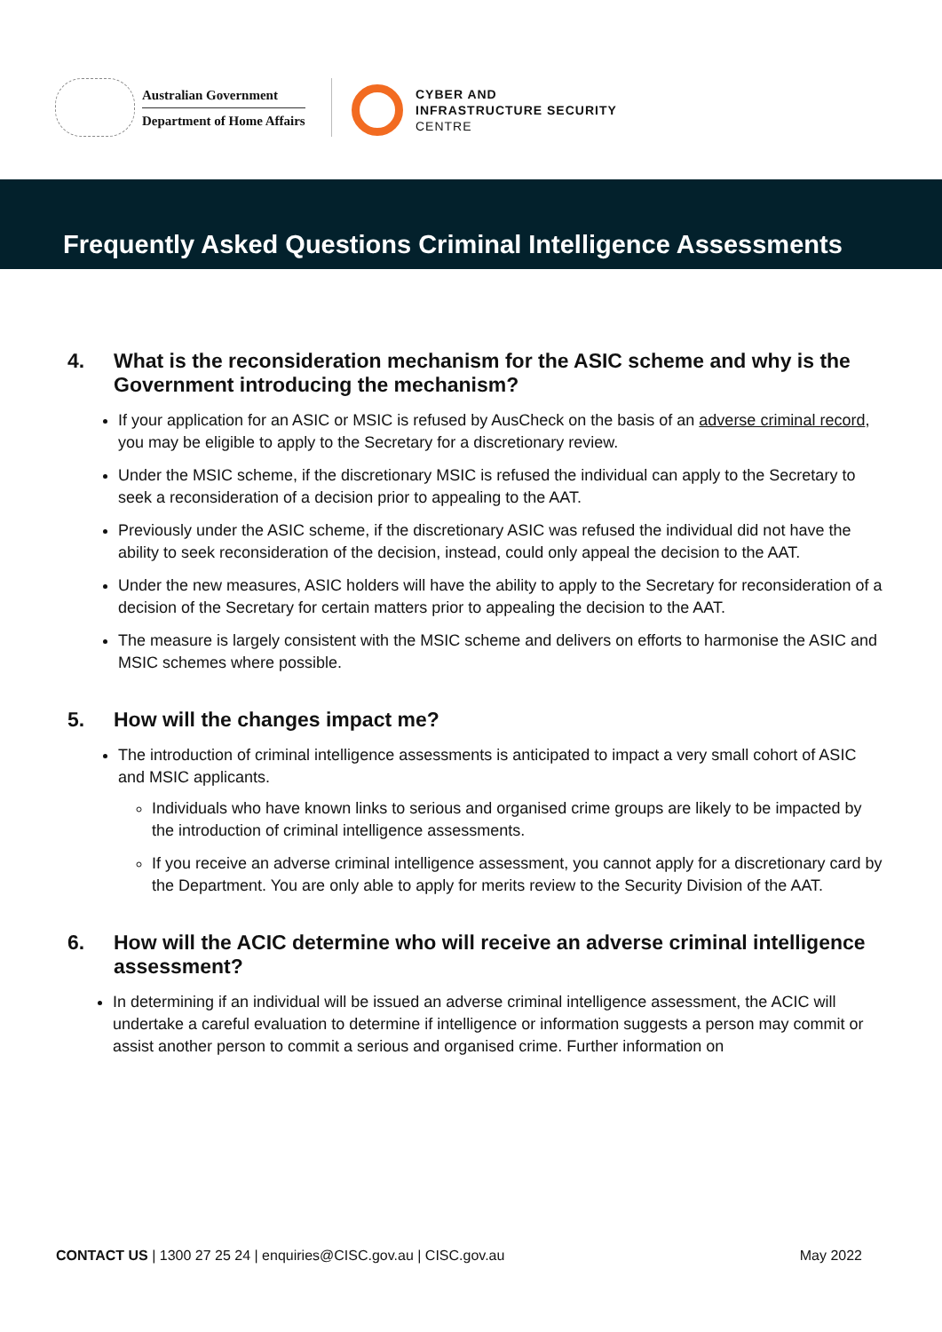Australian Government
Department of Home Affairs
CYBER AND
INFRASTRUCTURE SECURITY
CENTRE
Frequently Asked Questions Criminal Intelligence Assessments
4. What is the reconsideration mechanism for the ASIC scheme and why is the Government introducing the mechanism?
If your application for an ASIC or MSIC is refused by AusCheck on the basis of an adverse criminal record, you may be eligible to apply to the Secretary for a discretionary review.
Under the MSIC scheme, if the discretionary MSIC is refused the individual can apply to the Secretary to seek a reconsideration of a decision prior to appealing to the AAT.
Previously under the ASIC scheme, if the discretionary ASIC was refused the individual did not have the ability to seek reconsideration of the decision, instead, could only appeal the decision to the AAT.
Under the new measures, ASIC holders will have the ability to apply to the Secretary for reconsideration of a decision of the Secretary for certain matters prior to appealing the decision to the AAT.
The measure is largely consistent with the MSIC scheme and delivers on efforts to harmonise the ASIC and MSIC schemes where possible.
5. How will the changes impact me?
The introduction of criminal intelligence assessments is anticipated to impact a very small cohort of ASIC and MSIC applicants.
Individuals who have known links to serious and organised crime groups are likely to be impacted by the introduction of criminal intelligence assessments.
If you receive an adverse criminal intelligence assessment, you cannot apply for a discretionary card by the Department. You are only able to apply for merits review to the Security Division of the AAT.
6. How will the ACIC determine who will receive an adverse criminal intelligence assessment?
In determining if an individual will be issued an adverse criminal intelligence assessment, the ACIC will undertake a careful evaluation to determine if intelligence or information suggests a person may commit or assist another person to commit a serious and organised crime. Further information on
CONTACT US | 1300 27 25 24 | enquiries@CISC.gov.au | CISC.gov.au
May 2022